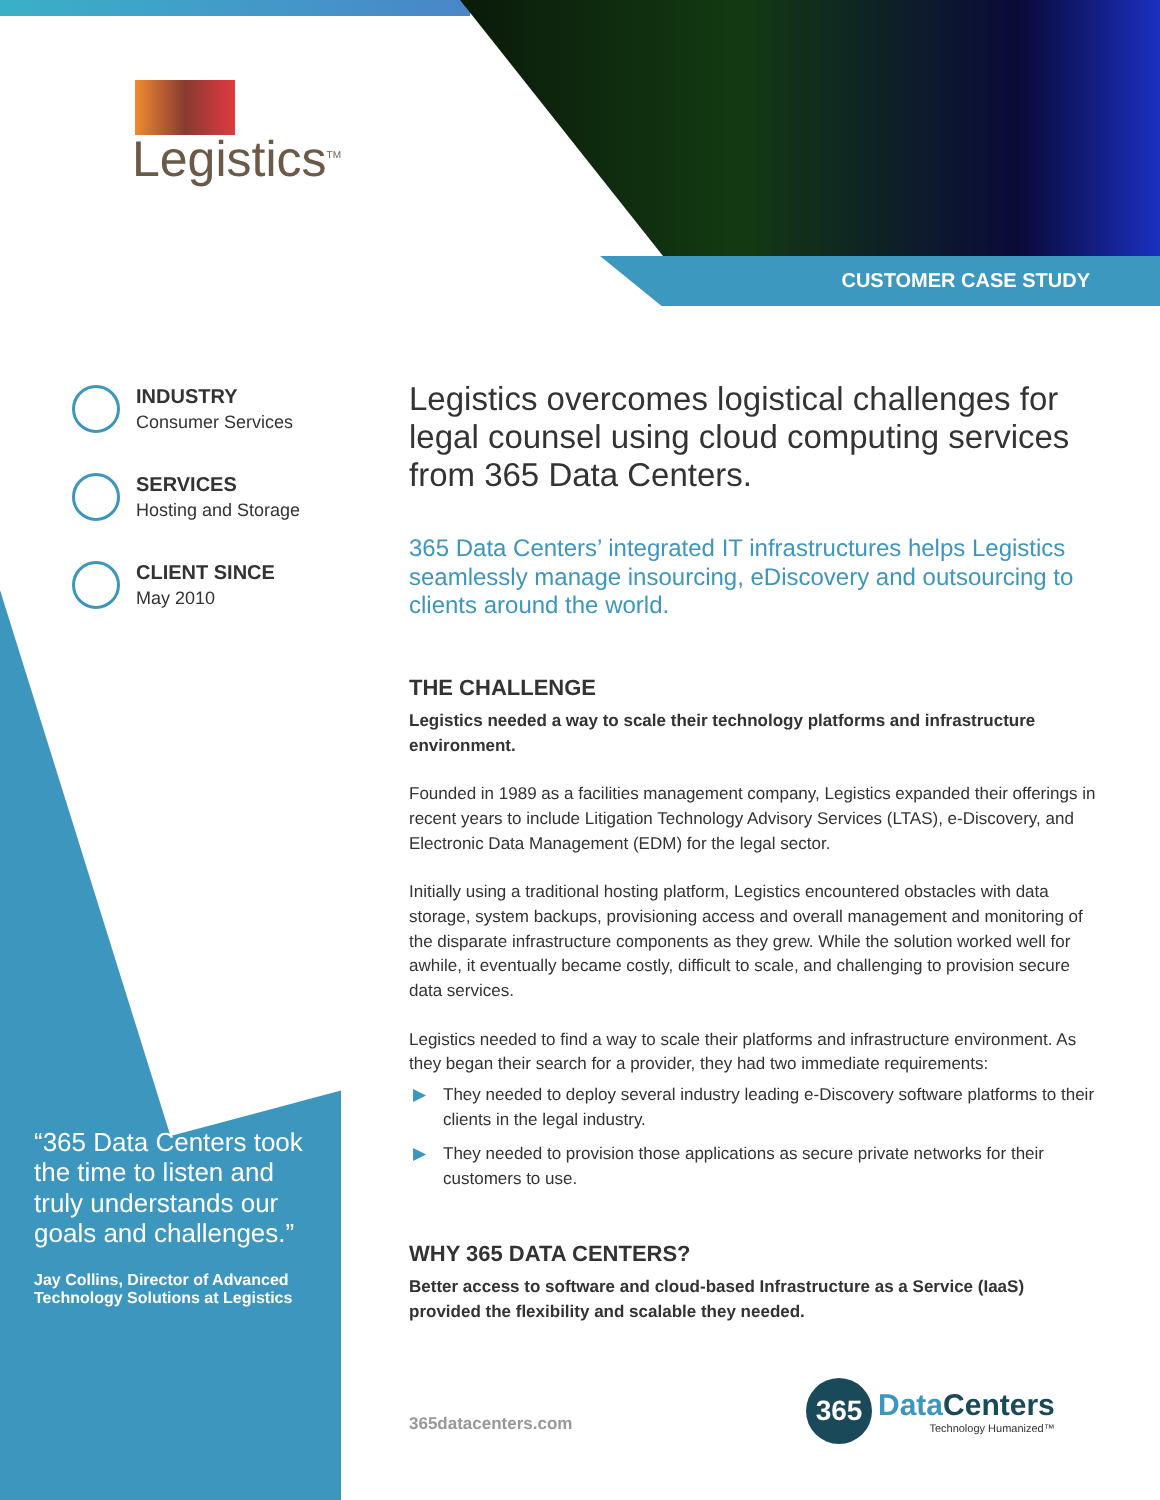CUSTOMER CASE STUDY
Legistics<sup>TM</sup>
INDUSTRY
Consumer Services
SERVICES
Hosting and Storage
CLIENT SINCE
May 2010
“365 Data Centers took the time to listen and truly understands our goals and challenges.”
Jay Collins, Director of Advanced Technology Solutions at Legistics
Legistics overcomes logistical challenges for legal counsel using cloud computing services from 365 Data Centers.
365 Data Centers’ integrated IT infrastructures helps Legistics seamlessly manage insourcing, eDiscovery and outsourcing to clients around the world.
THE CHALLENGE
Legistics needed a way to scale their technology platforms and infrastructure environment.
Founded in 1989 as a facilities management company, Legistics expanded their offerings in recent years to include Litigation Technology Advisory Services (LTAS), e-Discovery, and Electronic Data Management (EDM) for the legal sector.
Initially using a traditional hosting platform, Legistics encountered obstacles with data storage, system backups, provisioning access and overall management and monitoring of the disparate infrastructure components as they grew. While the solution worked well for awhile, it eventually became costly, difficult to scale, and challenging to provision secure data services.
Legistics needed to find a way to scale their platforms and infrastructure environment. As they began their search for a provider, they had two immediate requirements:
▶ They needed to deploy several industry leading e-Discovery software platforms to their clients in the legal industry.
▶ They needed to provision those applications as secure private networks for their customers to use.
WHY 365 DATA CENTERS?
Better access to software and cloud-based Infrastructure as a Service (IaaS) provided the flexibility and scalable they needed.
365datacenters.com
365
DataCenters
Technology Humanized™